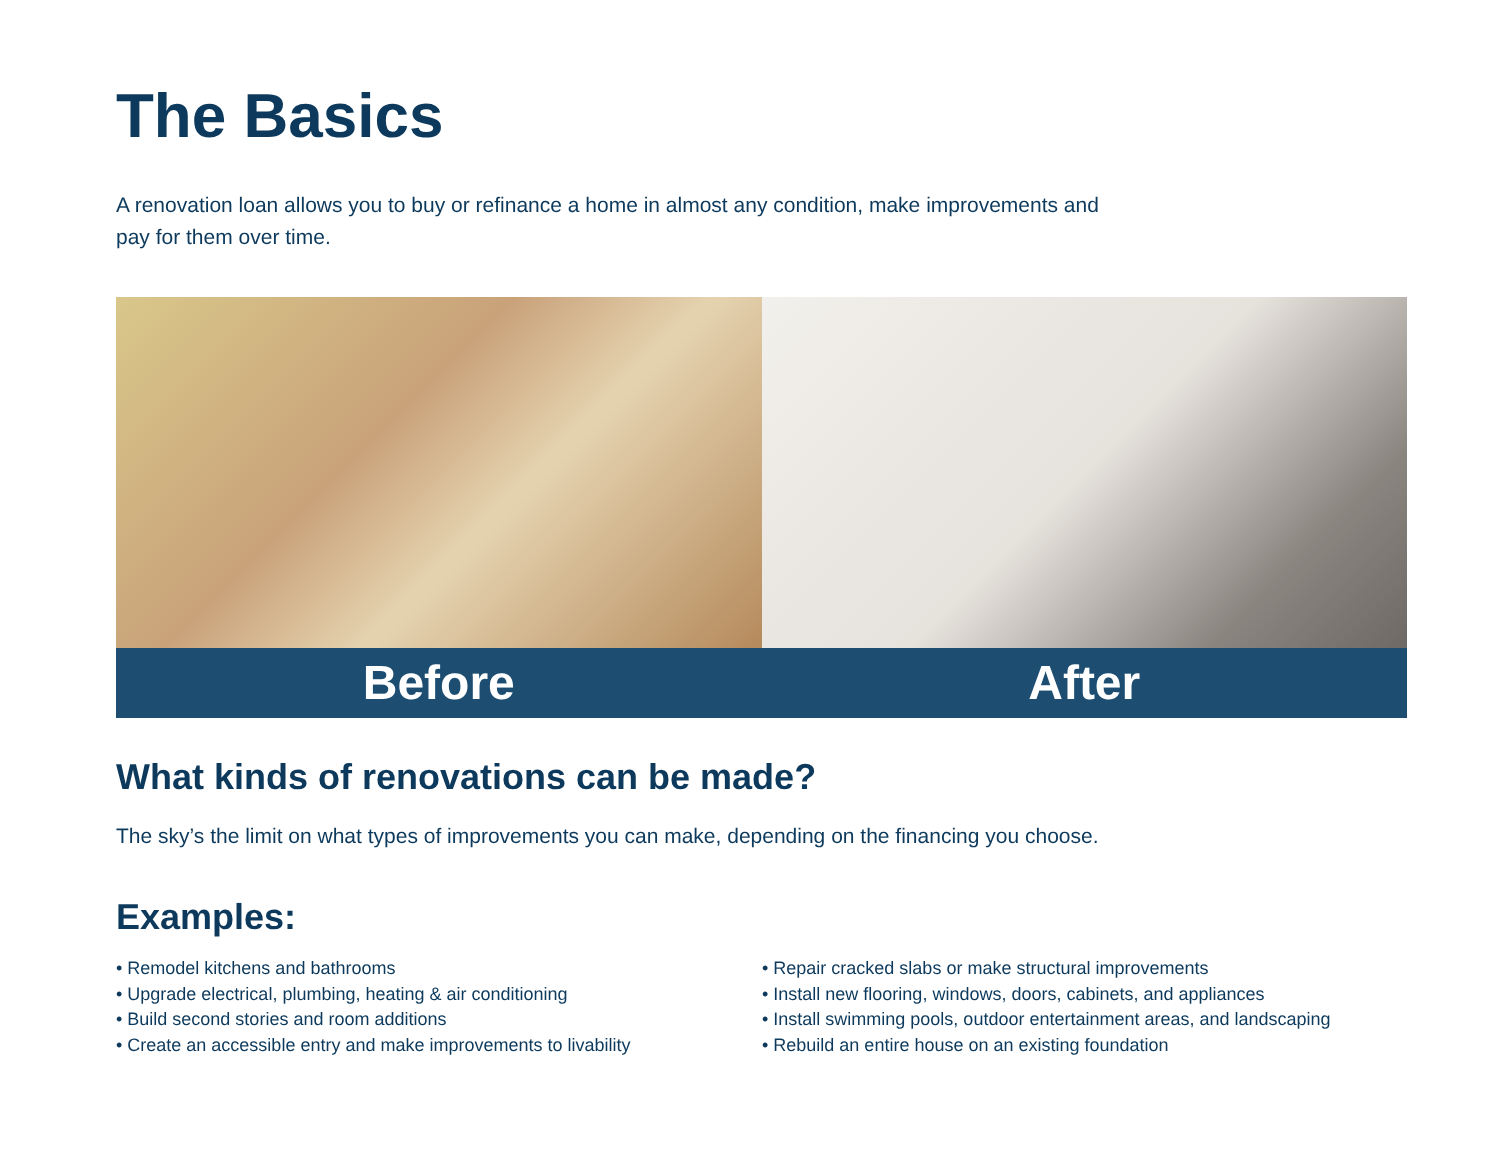The Basics
A renovation loan allows you to buy or refinance a home in almost any condition, make improvements and pay for them over time.
Before After
What kinds of renovations can be made?
The sky’s the limit on what types of improvements you can make, depending on the financing you choose.
Examples:
• Remodel kitchens and bathrooms
• Upgrade electrical, plumbing, heating & air conditioning
• Build second stories and room additions
• Create an accessible entry and make improvements to livability
• Repair cracked slabs or make structural improvements
• Install new flooring, windows, doors, cabinets, and appliances
• Install swimming pools, outdoor entertainment areas, and landscaping
• Rebuild an entire house on an existing foundation